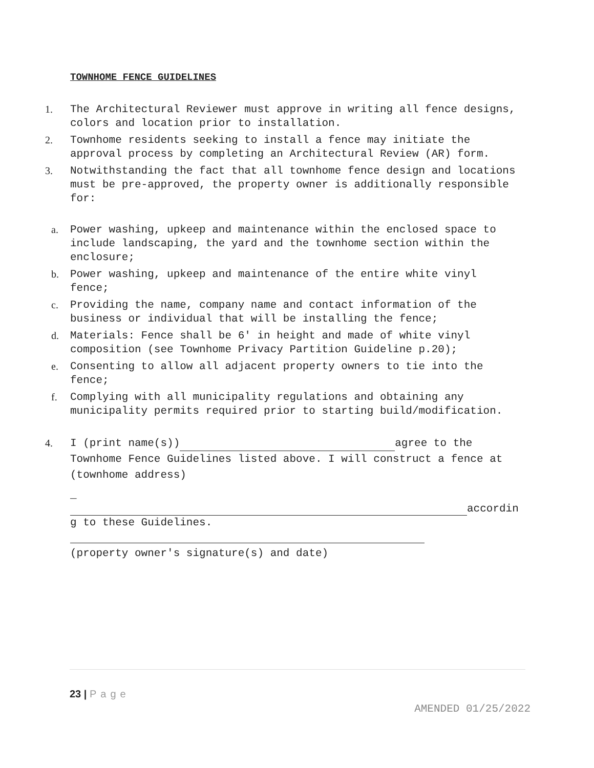TOWNHOME FENCE GUIDELINES
1. The Architectural Reviewer must approve in writing all fence designs, colors and location prior to installation.
2. Townhome residents seeking to install a fence may initiate the approval process by completing an Architectural Review (AR) form.
3. Notwithstanding the fact that all townhome fence design and locations must be pre-approved, the property owner is additionally responsible for:
a. Power washing, upkeep and maintenance within the enclosed space to include landscaping, the yard and the townhome section within the enclosure;
b. Power washing, upkeep and maintenance of the entire white vinyl fence;
c. Providing the name, company name and contact information of the business or individual that will be installing the fence;
d. Materials: Fence shall be 6' in height and made of white vinyl composition (see Townhome Privacy Partition Guideline p.20);
e. Consenting to allow all adjacent property owners to tie into the fence;
f. Complying with all municipality regulations and obtaining any municipality permits required prior to starting build/modification.
4. I (print name(s)) agree to the Townhome Fence Guidelines listed above. I will construct a fence at (townhome address)
_
accordin
g to these Guidelines.
(property owner's signature(s) and date)
23 | Page
AMENDED 01/25/2022